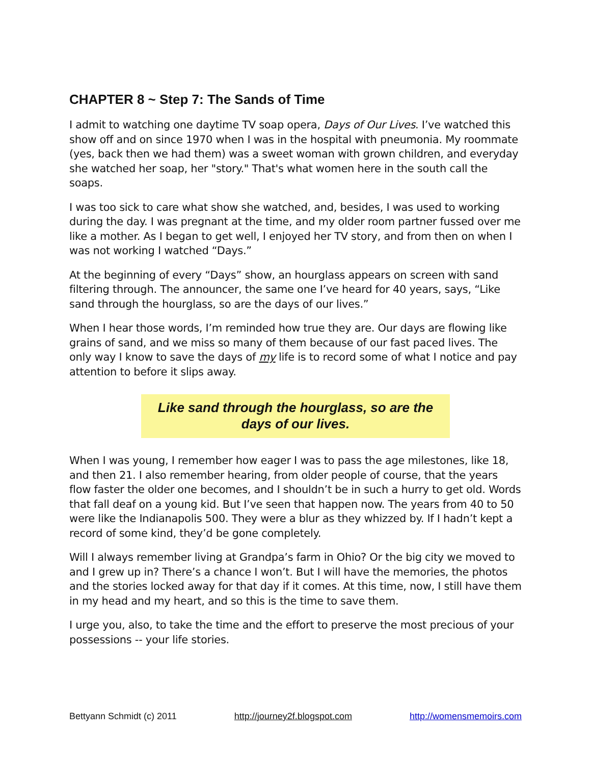CHAPTER 8 ~ Step 7: The Sands of Time
I admit to watching one daytime TV soap opera, Days of Our Lives. I’ve watched this show off and on since 1970 when I was in the hospital with pneumonia. My roommate (yes, back then we had them) was a sweet woman with grown children, and everyday she watched her soap, her "story." That's what women here in the south call the soaps.
I was too sick to care what show she watched, and, besides, I was used to working during the day. I was pregnant at the time, and my older room partner fussed over me like a mother. As I began to get well, I enjoyed her TV story, and from then on when I was not working I watched “Days.”
At the beginning of every “Days” show, an hourglass appears on screen with sand filtering through. The announcer, the same one I’ve heard for 40 years, says, “Like sand through the hourglass, so are the days of our lives.”
When I hear those words, I’m reminded how true they are. Our days are flowing like grains of sand, and we miss so many of them because of our fast paced lives. The only way I know to save the days of my life is to record some of what I notice and pay attention to before it slips away.
Like sand through the hourglass, so are the
days of our lives.
When I was young, I remember how eager I was to pass the age milestones, like 18, and then 21. I also remember hearing, from older people of course, that the years flow faster the older one becomes, and I shouldn’t be in such a hurry to get old. Words that fall deaf on a young kid. But I’ve seen that happen now. The years from 40 to 50 were like the Indianapolis 500. They were a blur as they whizzed by. If I hadn’t kept a record of some kind, they’d be gone completely.
Will I always remember living at Grandpa’s farm in Ohio? Or the big city we moved to and I grew up in? There’s a chance I won’t. But I will have the memories, the photos and the stories locked away for that day if it comes. At this time, now, I still have them in my head and my heart, and so this is the time to save them.
I urge you, also, to take the time and the effort to preserve the most precious of your possessions -- your life stories.
Bettyann Schmidt (c) 2011 http://journey2f.blogspot.com http://womensmemoirs.com